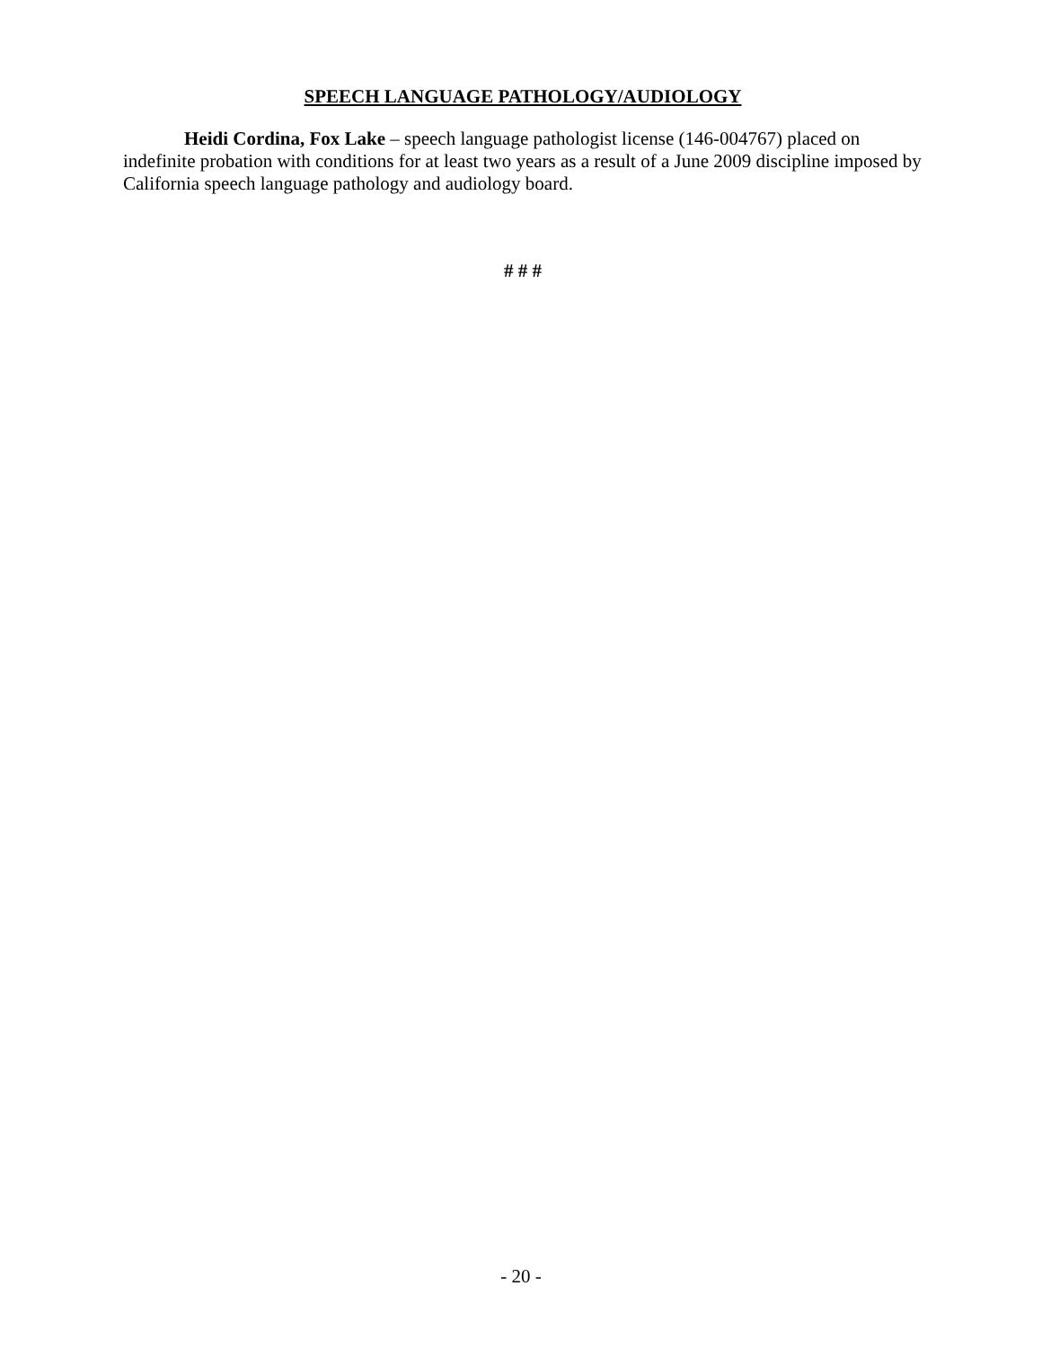SPEECH LANGUAGE PATHOLOGY/AUDIOLOGY
Heidi Cordina, Fox Lake – speech language pathologist license (146-004767) placed on indefinite probation with conditions for at least two years as a result of a June 2009 discipline imposed by California speech language pathology and audiology board.
# # #
- 20 -